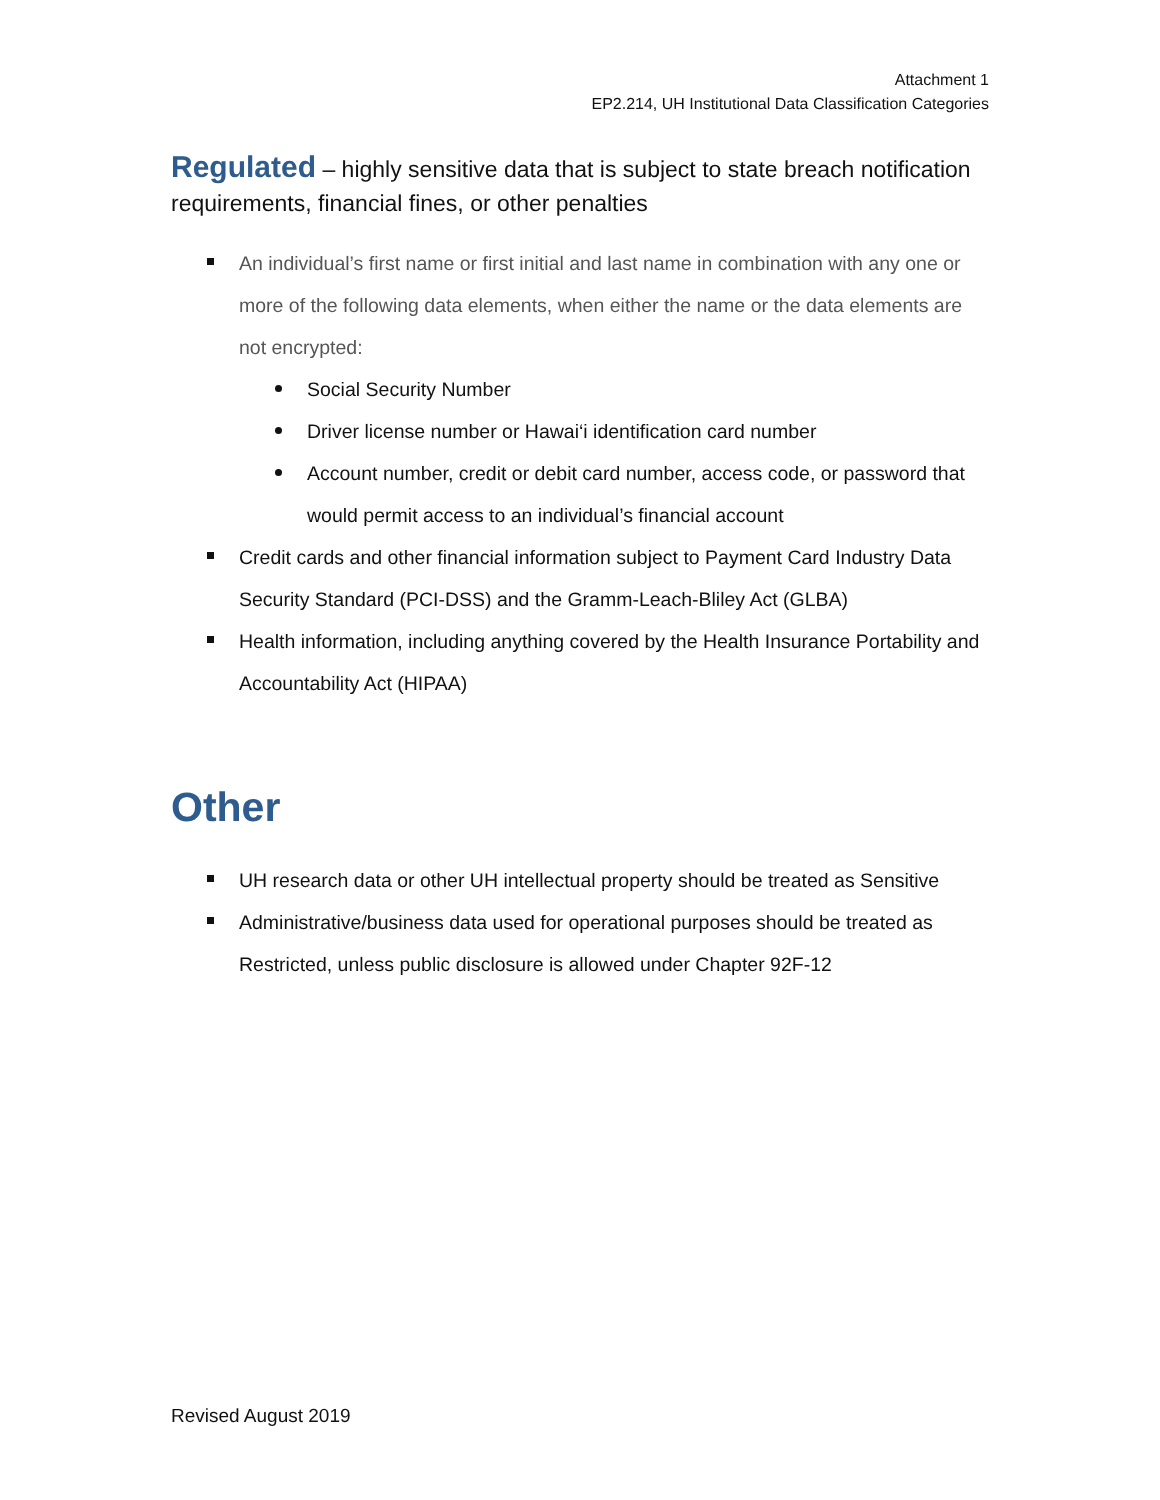Attachment 1
EP2.214, UH Institutional Data Classification Categories
Regulated – highly sensitive data that is subject to state breach notification requirements, financial fines, or other penalties
An individual’s first name or first initial and last name in combination with any one or more of the following data elements, when either the name or the data elements are not encrypted:
Social Security Number
Driver license number or Hawai‘i identification card number
Account number, credit or debit card number, access code, or password that would permit access to an individual’s financial account
Credit cards and other financial information subject to Payment Card Industry Data Security Standard (PCI-DSS) and the Gramm-Leach-Bliley Act (GLBA)
Health information, including anything covered by the Health Insurance Portability and Accountability Act (HIPAA)
Other
UH research data or other UH intellectual property should be treated as Sensitive
Administrative/business data used for operational purposes should be treated as Restricted, unless public disclosure is allowed under Chapter 92F-12
Revised August 2019